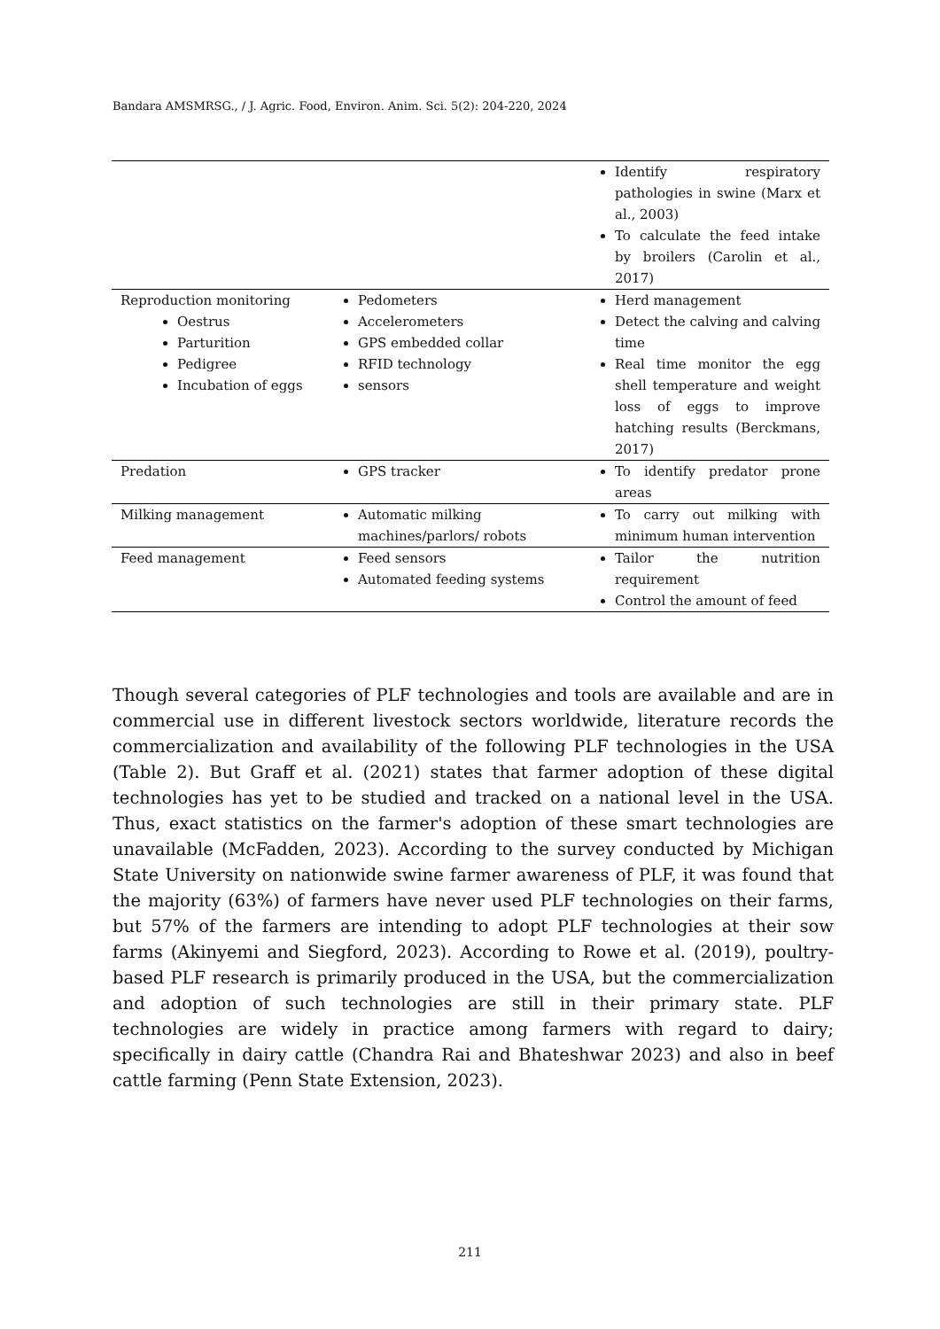Bandara AMSMRSG., / J. Agric. Food, Environ. Anim. Sci. 5(2): 204-220, 2024
| | | Identify respiratory pathologies in swine (Marx et al., 2003) To calculate the feed intake by broilers (Carolin et al., 2017) |
| Reproduction monitoring Oestrus Parturition Pedigree Incubation of eggs | Pedometers Accelerometers GPS embedded collar RFID technology sensors | Herd management Detect the calving and calving time Real time monitor the egg shell temperature and weight loss of eggs to improve hatching results (Berckmans, 2017) |
| Predation | GPS tracker | To identify predator prone areas |
| Milking management | Automatic milking machines/parlors/ robots | To carry out milking with minimum human intervention |
| Feed management | Feed sensors Automated feeding systems | Tailor the nutrition requirement Control the amount of feed |
Though several categories of PLF technologies and tools are available and are in commercial use in different livestock sectors worldwide, literature records the commercialization and availability of the following PLF technologies in the USA (Table 2). But Graff et al. (2021) states that farmer adoption of these digital technologies has yet to be studied and tracked on a national level in the USA. Thus, exact statistics on the farmer's adoption of these smart technologies are unavailable (McFadden, 2023). According to the survey conducted by Michigan State University on nationwide swine farmer awareness of PLF, it was found that the majority (63%) of farmers have never used PLF technologies on their farms, but 57% of the farmers are intending to adopt PLF technologies at their sow farms (Akinyemi and Siegford, 2023). According to Rowe et al. (2019), poultry-based PLF research is primarily produced in the USA, but the commercialization and adoption of such technologies are still in their primary state. PLF technologies are widely in practice among farmers with regard to dairy; specifically in dairy cattle (Chandra Rai and Bhateshwar 2023) and also in beef cattle farming (Penn State Extension, 2023).
211